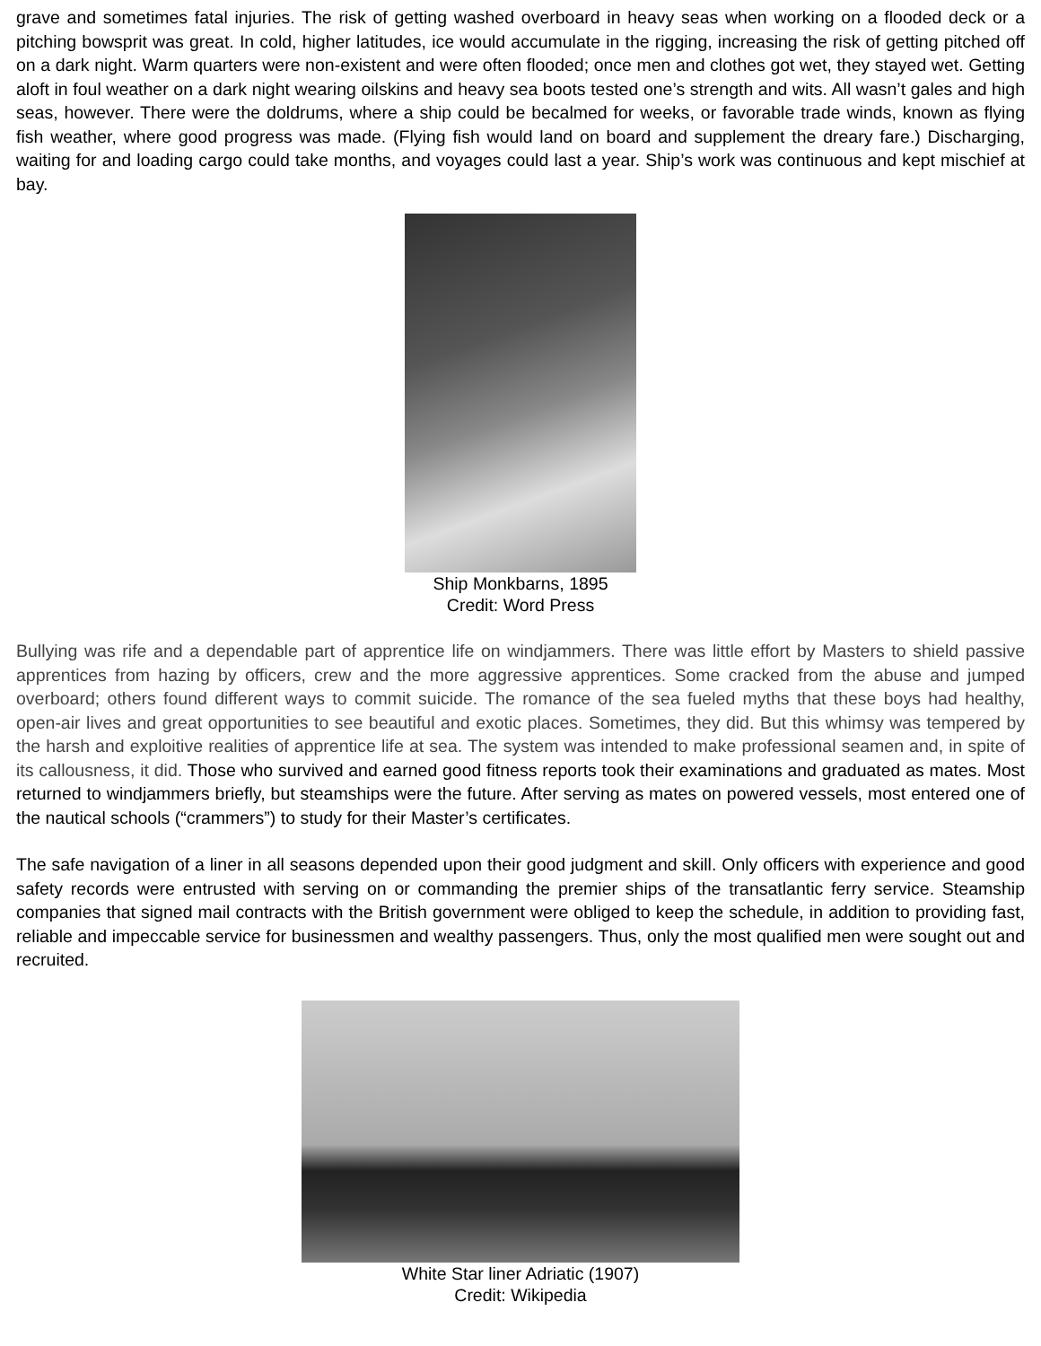grave and sometimes fatal injuries. The risk of getting washed overboard in heavy seas when working on a flooded deck or a pitching bowsprit was great. In cold, higher latitudes, ice would accumulate in the rigging, increasing the risk of getting pitched off on a dark night. Warm quarters were non-existent and were often flooded; once men and clothes got wet, they stayed wet. Getting aloft in foul weather on a dark night wearing oilskins and heavy sea boots tested one’s strength and wits. All wasn’t gales and high seas, however. There were the doldrums, where a ship could be becalmed for weeks, or favorable trade winds, known as flying fish weather, where good progress was made. (Flying fish would land on board and supplement the dreary fare.) Discharging, waiting for and loading cargo could take months, and voyages could last a year. Ship’s work was continuous and kept mischief at bay.
Ship Monkbarns, 1895
Credit: Word Press
Bullying was rife and a dependable part of apprentice life on windjammers. There was little effort by Masters to shield passive apprentices from hazing by officers, crew and the more aggressive apprentices. Some cracked from the abuse and jumped overboard; others found different ways to commit suicide. The romance of the sea fueled myths that these boys had healthy, open-air lives and great opportunities to see beautiful and exotic places. Sometimes, they did. But this whimsy was tempered by the harsh and exploitive realities of apprentice life at sea. The system was intended to make professional seamen and, in spite of its callousness, it did. Those who survived and earned good fitness reports took their examinations and graduated as mates. Most returned to windjammers briefly, but steamships were the future. After serving as mates on powered vessels, most entered one of the nautical schools (“crammers”) to study for their Master’s certificates.
The safe navigation of a liner in all seasons depended upon their good judgment and skill. Only officers with experience and good safety records were entrusted with serving on or commanding the premier ships of the transatlantic ferry service. Steamship companies that signed mail contracts with the British government were obliged to keep the schedule, in addition to providing fast, reliable and impeccable service for businessmen and wealthy passengers. Thus, only the most qualified men were sought out and recruited.
White Star liner Adriatic (1907)
Credit: Wikipedia